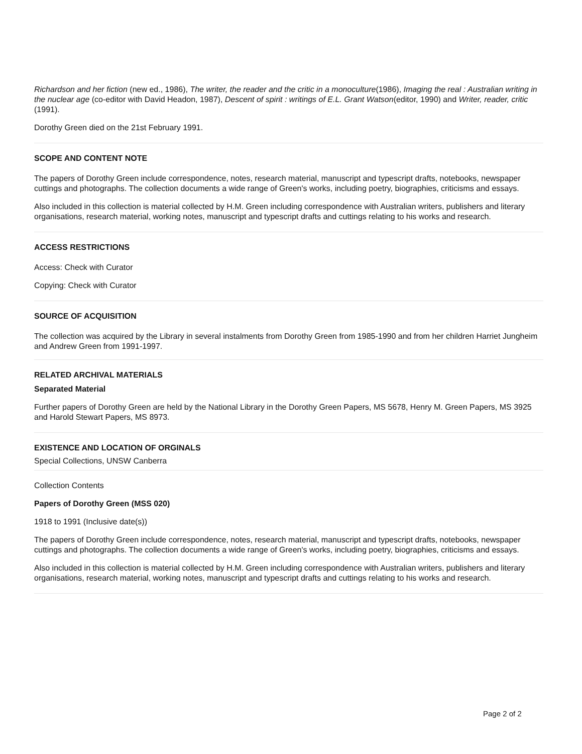Richardson and her fiction (new ed., 1986), The writer, the reader and the critic in a monoculture(1986), Imaging the real : Australian writing in the nuclear age (co-editor with David Headon, 1987), Descent of spirit : writings of E.L. Grant Watson(editor, 1990) and Writer, reader, critic (1991).
Dorothy Green died on the 21st February 1991.
SCOPE AND CONTENT NOTE
The papers of Dorothy Green include correspondence, notes, research material, manuscript and typescript drafts, notebooks, newspaper cuttings and photographs. The collection documents a wide range of Green's works, including poetry, biographies, criticisms and essays.
Also included in this collection is material collected by H.M. Green including correspondence with Australian writers, publishers and literary organisations, research material, working notes, manuscript and typescript drafts and cuttings relating to his works and research.
ACCESS RESTRICTIONS
Access: Check with Curator
Copying: Check with Curator
SOURCE OF ACQUISITION
The collection was acquired by the Library in several instalments from Dorothy Green from 1985-1990 and from her children Harriet Jungheim and Andrew Green from 1991-1997.
RELATED ARCHIVAL MATERIALS
Separated Material
Further papers of Dorothy Green are held by the National Library in the Dorothy Green Papers, MS 5678, Henry M. Green Papers, MS 3925 and Harold Stewart Papers, MS 8973.
EXISTENCE AND LOCATION OF ORGINALS
Special Collections, UNSW Canberra
Collection Contents
Papers of Dorothy Green (MSS 020)
1918 to 1991 (Inclusive date(s))
The papers of Dorothy Green include correspondence, notes, research material, manuscript and typescript drafts, notebooks, newspaper cuttings and photographs. The collection documents a wide range of Green's works, including poetry, biographies, criticisms and essays.
Also included in this collection is material collected by H.M. Green including correspondence with Australian writers, publishers and literary organisations, research material, working notes, manuscript and typescript drafts and cuttings relating to his works and research.
Page 2 of 2